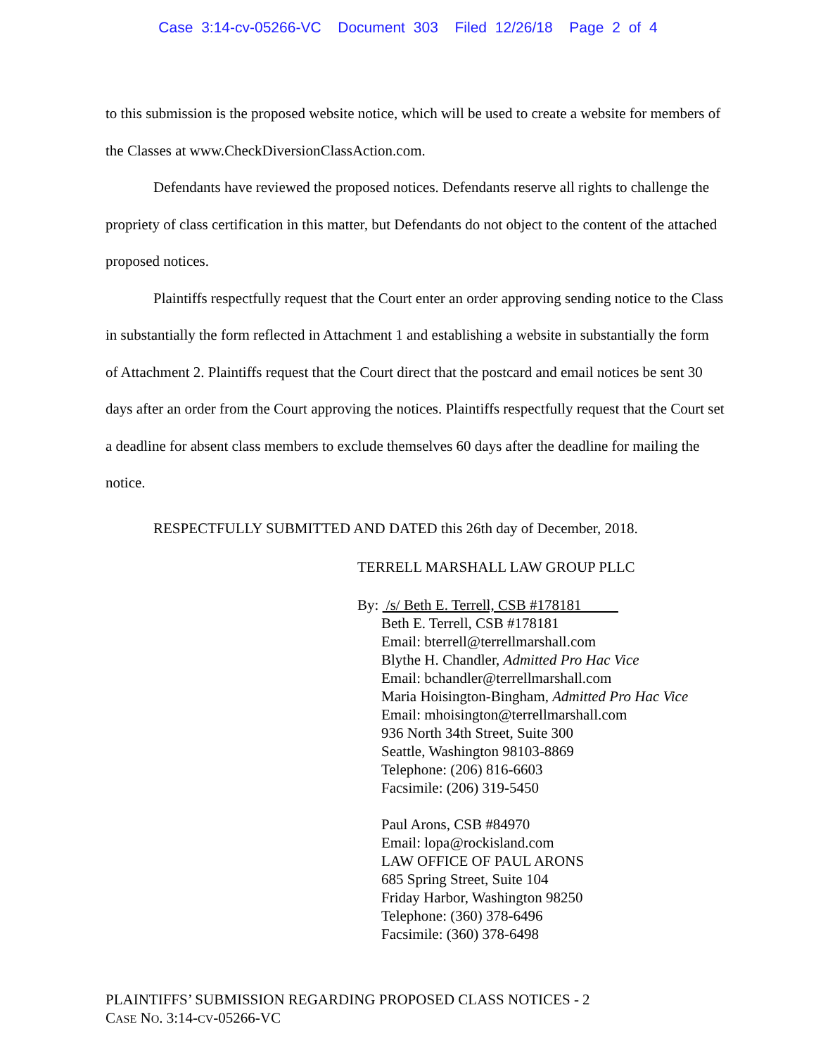Case 3:14-cv-05266-VC Document 303 Filed 12/26/18 Page 2 of 4
to this submission is the proposed website notice, which will be used to create a website for members of the Classes at www.CheckDiversionClassAction.com.
Defendants have reviewed the proposed notices. Defendants reserve all rights to challenge the propriety of class certification in this matter, but Defendants do not object to the content of the attached proposed notices.
Plaintiffs respectfully request that the Court enter an order approving sending notice to the Class in substantially the form reflected in Attachment 1 and establishing a website in substantially the form of Attachment 2. Plaintiffs request that the Court direct that the postcard and email notices be sent 30 days after an order from the Court approving the notices. Plaintiffs respectfully request that the Court set a deadline for absent class members to exclude themselves 60 days after the deadline for mailing the notice.
RESPECTFULLY SUBMITTED AND DATED this 26th day of December, 2018.
TERRELL MARSHALL LAW GROUP PLLC
By: /s/ Beth E. Terrell, CSB #178181
Beth E. Terrell, CSB #178181
Email: bterrell@terrellmarshall.com
Blythe H. Chandler, Admitted Pro Hac Vice
Email: bchandler@terrellmarshall.com
Maria Hoisington-Bingham, Admitted Pro Hac Vice
Email: mhoisington@terrellmarshall.com
936 North 34th Street, Suite 300
Seattle, Washington 98103-8869
Telephone: (206) 816-6603
Facsimile: (206) 319-5450
Paul Arons, CSB #84970
Email: lopa@rockisland.com
LAW OFFICE OF PAUL ARONS
685 Spring Street, Suite 104
Friday Harbor, Washington 98250
Telephone: (360) 378-6496
Facsimile: (360) 378-6498
PLAINTIFFS’ SUBMISSION REGARDING PROPOSED CLASS NOTICES - 2
CASE NO. 3:14-CV-05266-VC